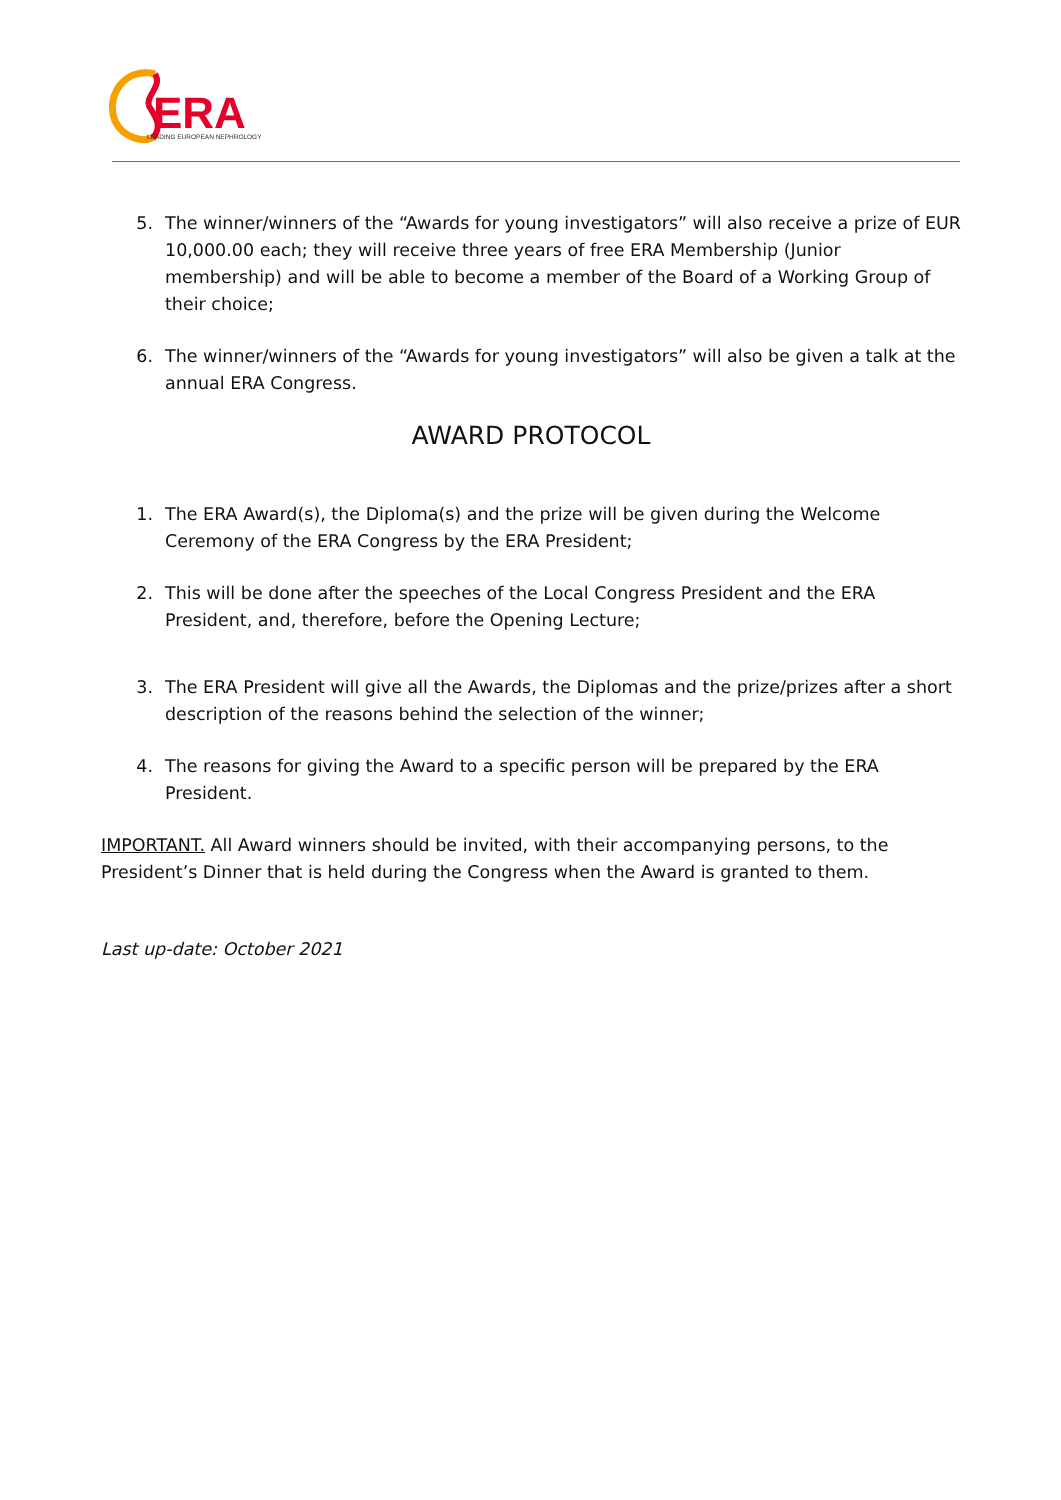ERA
LEADING EUROPEAN NEPHROLOGY
5. The winner/winners of the “Awards for young investigators” will also receive a prize of EUR 10,000.00 each; they will receive three years of free ERA Membership (Junior membership) and will be able to become a member of the Board of a Working Group of their choice;
6. The winner/winners of the “Awards for young investigators” will also be given a talk at the annual ERA Congress.
AWARD PROTOCOL
1. The ERA Award(s), the Diploma(s) and the prize will be given during the Welcome Ceremony of the ERA Congress by the ERA President;
2. This will be done after the speeches of the Local Congress President and the ERA President, and, therefore, before the Opening Lecture;
3. The ERA President will give all the Awards, the Diplomas and the prize/prizes after a short description of the reasons behind the selection of the winner;
4. The reasons for giving the Award to a specific person will be prepared by the ERA President.
IMPORTANT. All Award winners should be invited, with their accompanying persons, to the President’s Dinner that is held during the Congress when the Award is granted to them.
Last up-date: October 2021